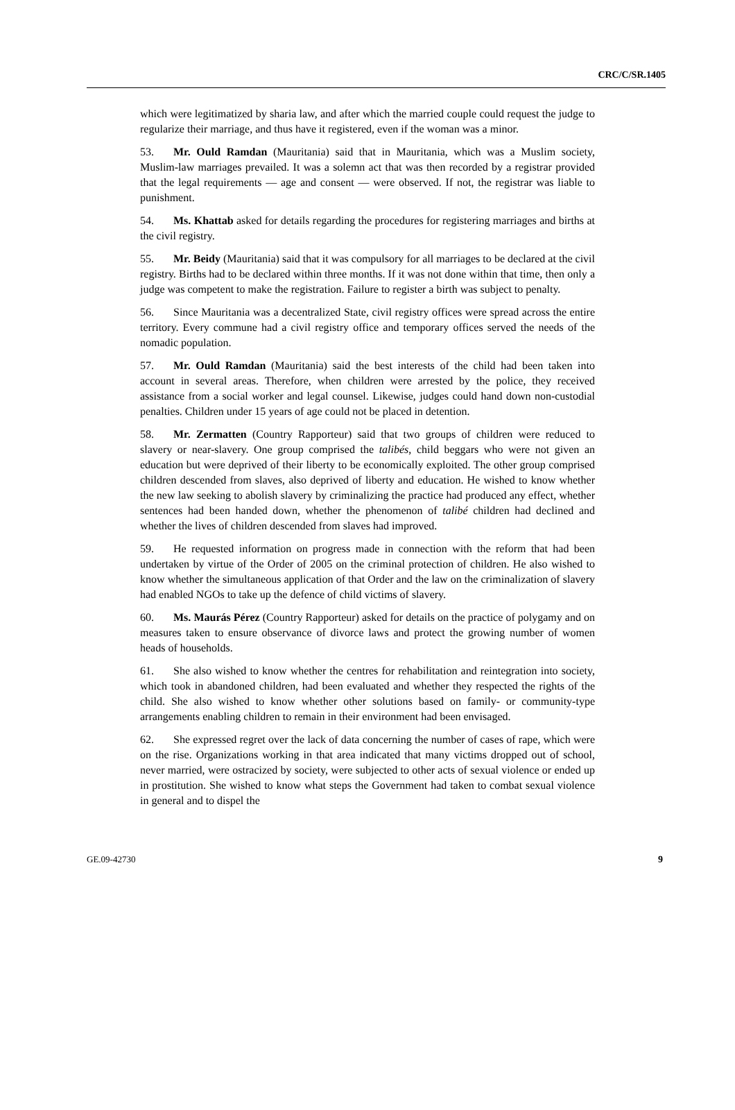CRC/C/SR.1405
which were legitimatized by sharia law, and after which the married couple could request the judge to regularize their marriage, and thus have it registered, even if the woman was a minor.
53. Mr. Ould Ramdan (Mauritania) said that in Mauritania, which was a Muslim society, Muslim-law marriages prevailed. It was a solemn act that was then recorded by a registrar provided that the legal requirements — age and consent — were observed. If not, the registrar was liable to punishment.
54. Ms. Khattab asked for details regarding the procedures for registering marriages and births at the civil registry.
55. Mr. Beidy (Mauritania) said that it was compulsory for all marriages to be declared at the civil registry. Births had to be declared within three months. If it was not done within that time, then only a judge was competent to make the registration. Failure to register a birth was subject to penalty.
56. Since Mauritania was a decentralized State, civil registry offices were spread across the entire territory. Every commune had a civil registry office and temporary offices served the needs of the nomadic population.
57. Mr. Ould Ramdan (Mauritania) said the best interests of the child had been taken into account in several areas. Therefore, when children were arrested by the police, they received assistance from a social worker and legal counsel. Likewise, judges could hand down non-custodial penalties. Children under 15 years of age could not be placed in detention.
58. Mr. Zermatten (Country Rapporteur) said that two groups of children were reduced to slavery or near-slavery. One group comprised the talibés, child beggars who were not given an education but were deprived of their liberty to be economically exploited. The other group comprised children descended from slaves, also deprived of liberty and education. He wished to know whether the new law seeking to abolish slavery by criminalizing the practice had produced any effect, whether sentences had been handed down, whether the phenomenon of talibé children had declined and whether the lives of children descended from slaves had improved.
59. He requested information on progress made in connection with the reform that had been undertaken by virtue of the Order of 2005 on the criminal protection of children. He also wished to know whether the simultaneous application of that Order and the law on the criminalization of slavery had enabled NGOs to take up the defence of child victims of slavery.
60. Ms. Maurás Pérez (Country Rapporteur) asked for details on the practice of polygamy and on measures taken to ensure observance of divorce laws and protect the growing number of women heads of households.
61. She also wished to know whether the centres for rehabilitation and reintegration into society, which took in abandoned children, had been evaluated and whether they respected the rights of the child. She also wished to know whether other solutions based on family- or community-type arrangements enabling children to remain in their environment had been envisaged.
62. She expressed regret over the lack of data concerning the number of cases of rape, which were on the rise. Organizations working in that area indicated that many victims dropped out of school, never married, were ostracized by society, were subjected to other acts of sexual violence or ended up in prostitution. She wished to know what steps the Government had taken to combat sexual violence in general and to dispel the
GE.09-42730 9